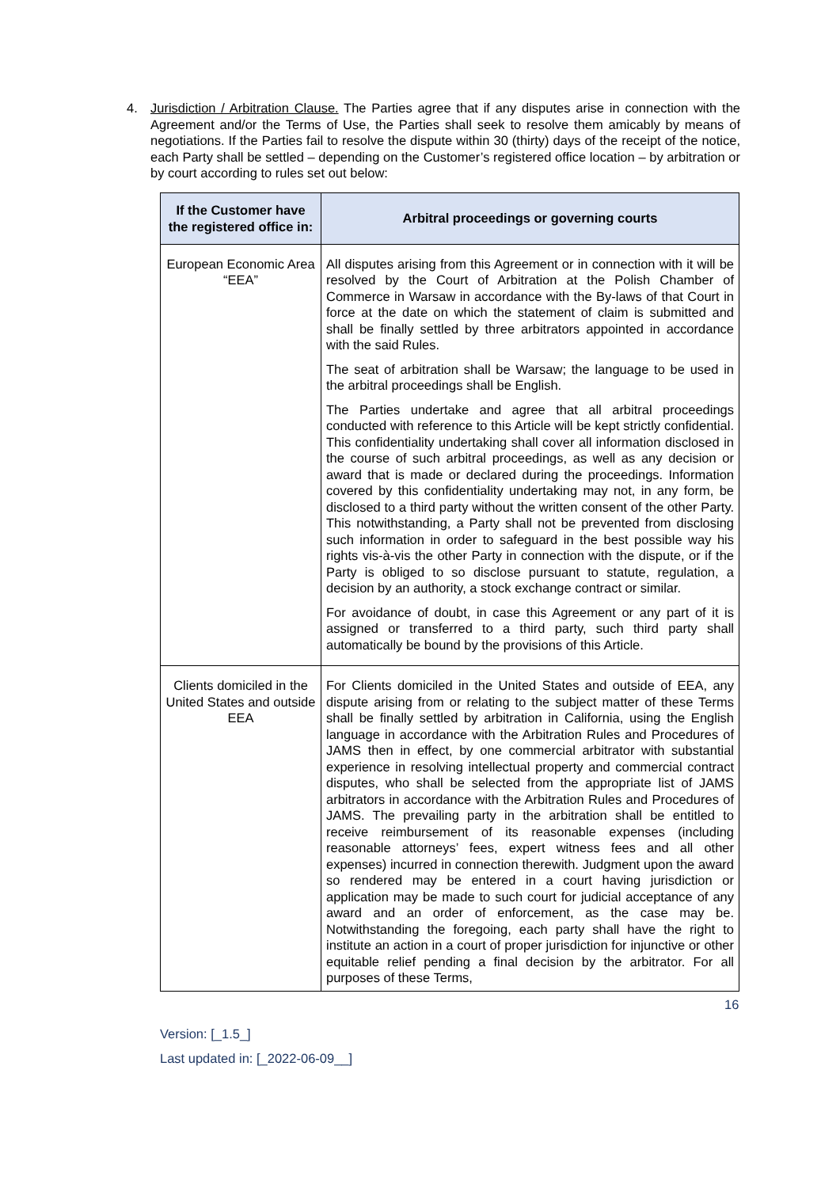4. Jurisdiction / Arbitration Clause. The Parties agree that if any disputes arise in connection with the Agreement and/or the Terms of Use, the Parties shall seek to resolve them amicably by means of negotiations. If the Parties fail to resolve the dispute within 30 (thirty) days of the receipt of the notice, each Party shall be settled – depending on the Customer’s registered office location – by arbitration or by court according to rules set out below:
| If the Customer have the registered office in: | Arbitral proceedings or governing courts |
| --- | --- |
| European Economic Area “EEA” | All disputes arising from this Agreement or in connection with it will be resolved by the Court of Arbitration at the Polish Chamber of Commerce in Warsaw in accordance with the By-laws of that Court in force at the date on which the statement of claim is submitted and shall be finally settled by three arbitrators appointed in accordance with the said Rules. The seat of arbitration shall be Warsaw; the language to be used in the arbitral proceedings shall be English. The Parties undertake and agree that all arbitral proceedings conducted with reference to this Article will be kept strictly confidential. This confidentiality undertaking shall cover all information disclosed in the course of such arbitral proceedings, as well as any decision or award that is made or declared during the proceedings. Information covered by this confidentiality undertaking may not, in any form, be disclosed to a third party without the written consent of the other Party. This notwithstanding, a Party shall not be prevented from disclosing such information in order to safeguard in the best possible way his rights vis-à-vis the other Party in connection with the dispute, or if the Party is obliged to so disclose pursuant to statute, regulation, a decision by an authority, a stock exchange contract or similar. For avoidance of doubt, in case this Agreement or any part of it is assigned or transferred to a third party, such third party shall automatically be bound by the provisions of this Article. |
| Clients domiciled in the United States and outside EEA | For Clients domiciled in the United States and outside of EEA, any dispute arising from or relating to the subject matter of these Terms shall be finally settled by arbitration in California, using the English language in accordance with the Arbitration Rules and Procedures of JAMS then in effect, by one commercial arbitrator with substantial experience in resolving intellectual property and commercial contract disputes, who shall be selected from the appropriate list of JAMS arbitrators in accordance with the Arbitration Rules and Procedures of JAMS. The prevailing party in the arbitration shall be entitled to receive reimbursement of its reasonable expenses (including reasonable attorneys’ fees, expert witness fees and all other expenses) incurred in connection therewith. Judgment upon the award so rendered may be entered in a court having jurisdiction or application may be made to such court for judicial acceptance of any award and an order of enforcement, as the case may be. Notwithstanding the foregoing, each party shall have the right to institute an action in a court of proper jurisdiction for injunctive or other equitable relief pending a final decision by the arbitrator. For all purposes of these Terms, |
16
Version: [_1.5_]
Last updated in: [_2022-06-09__]